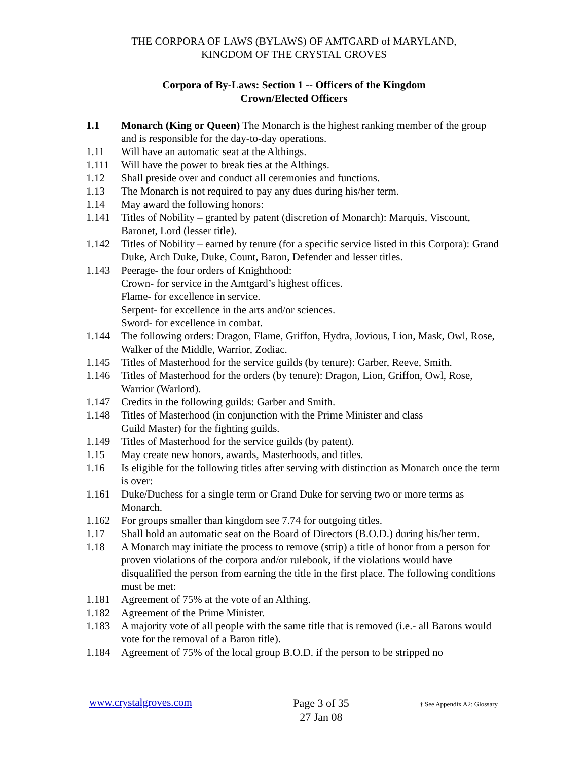THE CORPORA OF LAWS (BYLAWS) OF AMTGARD of MARYLAND,
KINGDOM OF THE CRYSTAL GROVES
Corpora of By-Laws: Section 1 -- Officers of the Kingdom
Crown/Elected Officers
1.1 Monarch (King or Queen) The Monarch is the highest ranking member of the group and is responsible for the day-to-day operations.
1.11 Will have an automatic seat at the Althings.
1.111 Will have the power to break ties at the Althings.
1.12 Shall preside over and conduct all ceremonies and functions.
1.13 The Monarch is not required to pay any dues during his/her term.
1.14 May award the following honors:
1.141 Titles of Nobility – granted by patent (discretion of Monarch): Marquis, Viscount, Baronet, Lord (lesser title).
1.142 Titles of Nobility – earned by tenure (for a specific service listed in this Corpora): Grand Duke, Arch Duke, Duke, Count, Baron, Defender and lesser titles.
1.143 Peerage- the four orders of Knighthood:
Crown- for service in the Amtgard’s highest offices.
Flame- for excellence in service.
Serpent- for excellence in the arts and/or sciences.
Sword- for excellence in combat.
1.144 The following orders: Dragon, Flame, Griffon, Hydra, Jovious, Lion, Mask, Owl, Rose, Walker of the Middle, Warrior, Zodiac.
1.145 Titles of Masterhood for the service guilds (by tenure): Garber, Reeve, Smith.
1.146 Titles of Masterhood for the orders (by tenure): Dragon, Lion, Griffon, Owl, Rose, Warrior (Warlord).
1.147 Credits in the following guilds: Garber and Smith.
1.148 Titles of Masterhood (in conjunction with the Prime Minister and class
Guild Master) for the fighting guilds.
1.149 Titles of Masterhood for the service guilds (by patent).
1.15 May create new honors, awards, Masterhoods, and titles.
1.16 Is eligible for the following titles after serving with distinction as Monarch once the term is over:
1.161 Duke/Duchess for a single term or Grand Duke for serving two or more terms as Monarch.
1.162 For groups smaller than kingdom see 7.74 for outgoing titles.
1.17 Shall hold an automatic seat on the Board of Directors (B.O.D.) during his/her term.
1.18 A Monarch may initiate the process to remove (strip) a title of honor from a person for proven violations of the corpora and/or rulebook, if the violations would have disqualified the person from earning the title in the first place. The following conditions must be met:
1.181 Agreement of 75% at the vote of an Althing.
1.182 Agreement of the Prime Minister.
1.183 A majority vote of all people with the same title that is removed (i.e.- all Barons would vote for the removal of a Baron title).
1.184 Agreement of 75% of the local group B.O.D. if the person to be stripped no
www.crystalgroves.com
Page 3 of 35
27 Jan 08
† See Appendix A2: Glossary